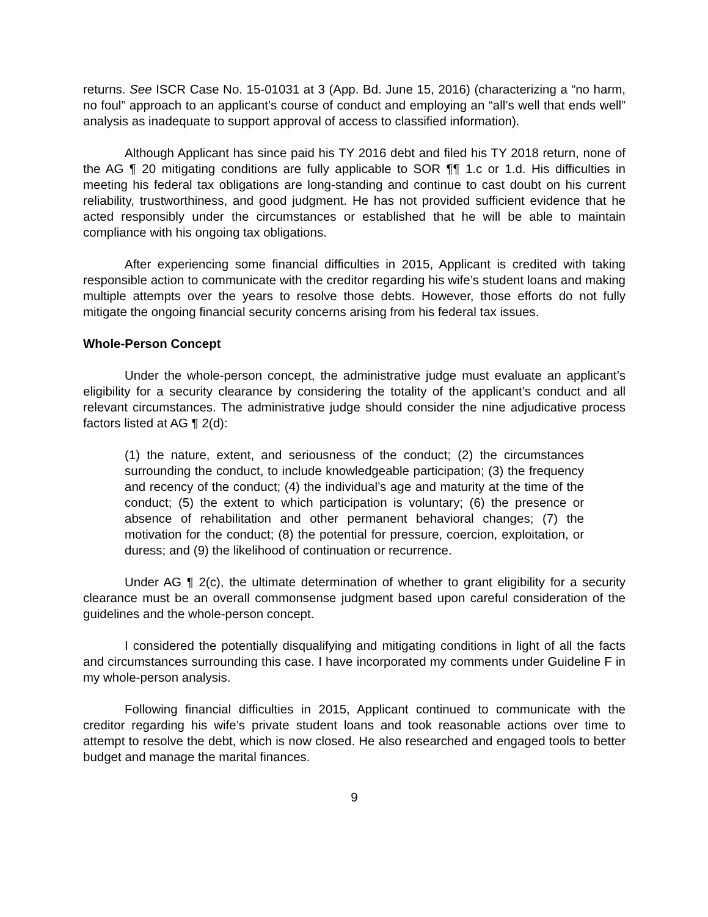returns. See ISCR Case No. 15-01031 at 3 (App. Bd. June 15, 2016) (characterizing a “no harm, no foul” approach to an applicant’s course of conduct and employing an “all’s well that ends well” analysis as inadequate to support approval of access to classified information).
Although Applicant has since paid his TY 2016 debt and filed his TY 2018 return, none of the AG ¶ 20 mitigating conditions are fully applicable to SOR ¶¶ 1.c or 1.d. His difficulties in meeting his federal tax obligations are long-standing and continue to cast doubt on his current reliability, trustworthiness, and good judgment. He has not provided sufficient evidence that he acted responsibly under the circumstances or established that he will be able to maintain compliance with his ongoing tax obligations.
After experiencing some financial difficulties in 2015, Applicant is credited with taking responsible action to communicate with the creditor regarding his wife’s student loans and making multiple attempts over the years to resolve those debts. However, those efforts do not fully mitigate the ongoing financial security concerns arising from his federal tax issues.
Whole-Person Concept
Under the whole-person concept, the administrative judge must evaluate an applicant’s eligibility for a security clearance by considering the totality of the applicant’s conduct and all relevant circumstances. The administrative judge should consider the nine adjudicative process factors listed at AG ¶ 2(d):
(1) the nature, extent, and seriousness of the conduct; (2) the circumstances surrounding the conduct, to include knowledgeable participation; (3) the frequency and recency of the conduct; (4) the individual’s age and maturity at the time of the conduct; (5) the extent to which participation is voluntary; (6) the presence or absence of rehabilitation and other permanent behavioral changes; (7) the motivation for the conduct; (8) the potential for pressure, coercion, exploitation, or duress; and (9) the likelihood of continuation or recurrence.
Under AG ¶ 2(c), the ultimate determination of whether to grant eligibility for a security clearance must be an overall commonsense judgment based upon careful consideration of the guidelines and the whole-person concept.
I considered the potentially disqualifying and mitigating conditions in light of all the facts and circumstances surrounding this case. I have incorporated my comments under Guideline F in my whole-person analysis.
Following financial difficulties in 2015, Applicant continued to communicate with the creditor regarding his wife’s private student loans and took reasonable actions over time to attempt to resolve the debt, which is now closed. He also researched and engaged tools to better budget and manage the marital finances.
9